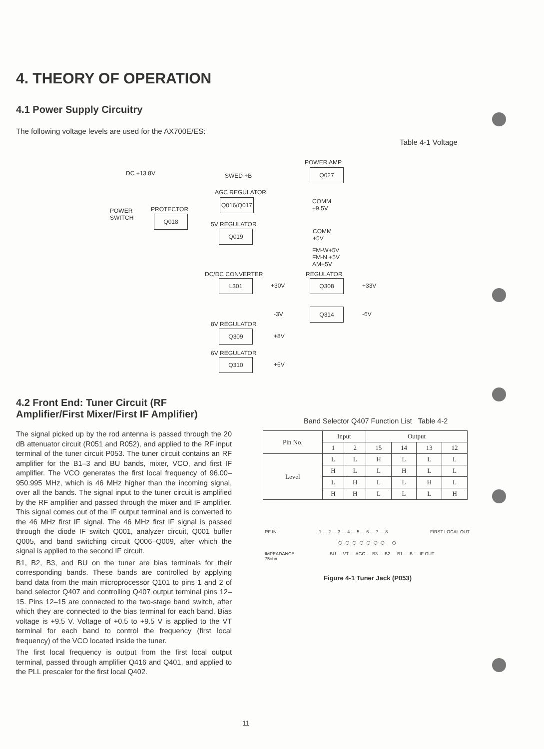4. THEORY OF OPERATION
4.1 Power Supply Circuitry
The following voltage levels are used for the AX700E/ES:
Table 4-1 Voltage
DC +13.8V
POWER
SWITCH
PROTECTOR
Q018
SWED +B
POWER AMP
Q027
AGC REGULATOR
Q016/Q017
COMM
+9.5V
5V REGULATOR
Q019
COMM
+5V
FM-W+5V
FM-N +5V
AM+5V
DC/DC CONVERTER REGULATOR
L301
+30V
Q308
+33V
-3V
Q314
-6V
8V REGULATOR
Q309
+8V
6V REGULATOR
Q310
+6V
4.2 Front End: Tuner Circuit (RF Amplifier/First Mixer/First IF Amplifier)
The signal picked up by the rod antenna is passed through the 20 dB attenuator circuit (R051 and R052), and applied to the RF input terminal of the tuner circuit P053. The tuner circuit contains an RF amplifier for the B1–3 and BU bands, mixer, VCO, and first IF amplifier. The VCO generates the first local frequency of 96.00–950.995 MHz, which is 46 MHz higher than the incoming signal, over all the bands. The signal input to the tuner circuit is amplified by the RF amplifier and passed through the mixer and IF amplifier. This signal comes out of the IF output terminal and is converted to the 46 MHz first IF signal. The 46 MHz first IF signal is passed through the diode IF switch Q001, analyzer circuit, Q001 buffer Q005, and band switching circuit Q006–Q009, after which the signal is applied to the second IF circuit.
B1, B2, B3, and BU on the tuner are bias terminals for their corresponding bands. These bands are controlled by applying band data from the main microprocessor Q101 to pins 1 and 2 of band selector Q407 and controlling Q407 output terminal pins 12–15. Pins 12–15 are connected to the two-stage band switch, after which they are connected to the bias terminal for each band. Bias voltage is +9.5 V. Voltage of +0.5 to +9.5 V is applied to the VT terminal for each band to control the frequency (first local frequency) of the VCO located inside the tuner.
The first local frequency is output from the first local output terminal, passed through amplifier Q416 and Q401, and applied to the PLL prescaler for the first local Q402.
Band Selector Q407 Function List Table 4-2
| Pin No. | Input | | Output | | | |
| --- | --- | --- | --- | --- | --- | --- |
| | 1 | 2 | 15 | 14 | 13 | 12 |
| Level | L | L | H | L | L | L |
| | H | L | L | H | L | L |
| | L | H | L | L | H | L |
| | H | H | L | L | L | H |
RF IN 1 — 2 — 3 — 4 — 5 — 6 — 7 — 8 FIRST LOCAL OUT
○ ○ ○ ○ ○ ○ ○ ○
IMPEADANCE
75ohm BU — VT — AGC — B3 — B2 — B1 — B — IF OUT
Figure 4-1 Tuner Jack (P053)
11